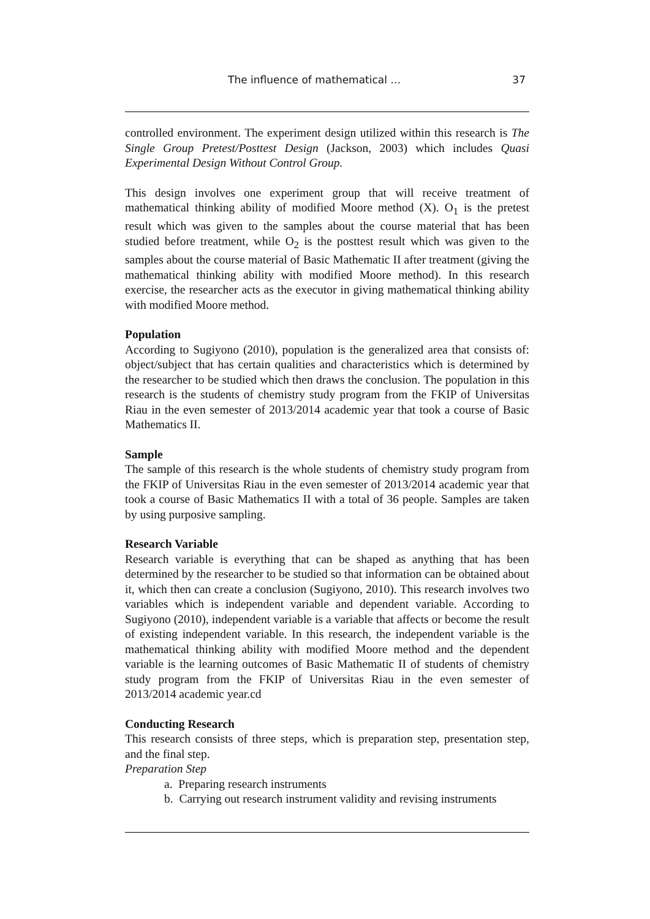The influence of mathematical … 37
controlled environment. The experiment design utilized within this research is The Single Group Pretest/Posttest Design (Jackson, 2003) which includes Quasi Experimental Design Without Control Group.
This design involves one experiment group that will receive treatment of mathematical thinking ability of modified Moore method (X). O<sub>1</sub> is the pretest result which was given to the samples about the course material that has been studied before treatment, while O<sub>2</sub> is the posttest result which was given to the samples about the course material of Basic Mathematic II after treatment (giving the mathematical thinking ability with modified Moore method). In this research exercise, the researcher acts as the executor in giving mathematical thinking ability with modified Moore method.
Population
According to Sugiyono (2010), population is the generalized area that consists of: object/subject that has certain qualities and characteristics which is determined by the researcher to be studied which then draws the conclusion. The population in this research is the students of chemistry study program from the FKIP of Universitas Riau in the even semester of 2013/2014 academic year that took a course of Basic Mathematics II.
Sample
The sample of this research is the whole students of chemistry study program from the FKIP of Universitas Riau in the even semester of 2013/2014 academic year that took a course of Basic Mathematics II with a total of 36 people. Samples are taken by using purposive sampling.
Research Variable
Research variable is everything that can be shaped as anything that has been determined by the researcher to be studied so that information can be obtained about it, which then can create a conclusion (Sugiyono, 2010). This research involves two variables which is independent variable and dependent variable. According to Sugiyono (2010), independent variable is a variable that affects or become the result of existing independent variable. In this research, the independent variable is the mathematical thinking ability with modified Moore method and the dependent variable is the learning outcomes of Basic Mathematic II of students of chemistry study program from the FKIP of Universitas Riau in the even semester of 2013/2014 academic year.cd
Conducting Research
This research consists of three steps, which is preparation step, presentation step, and the final step.
Preparation Step
a. Preparing research instruments
b. Carrying out research instrument validity and revising instruments